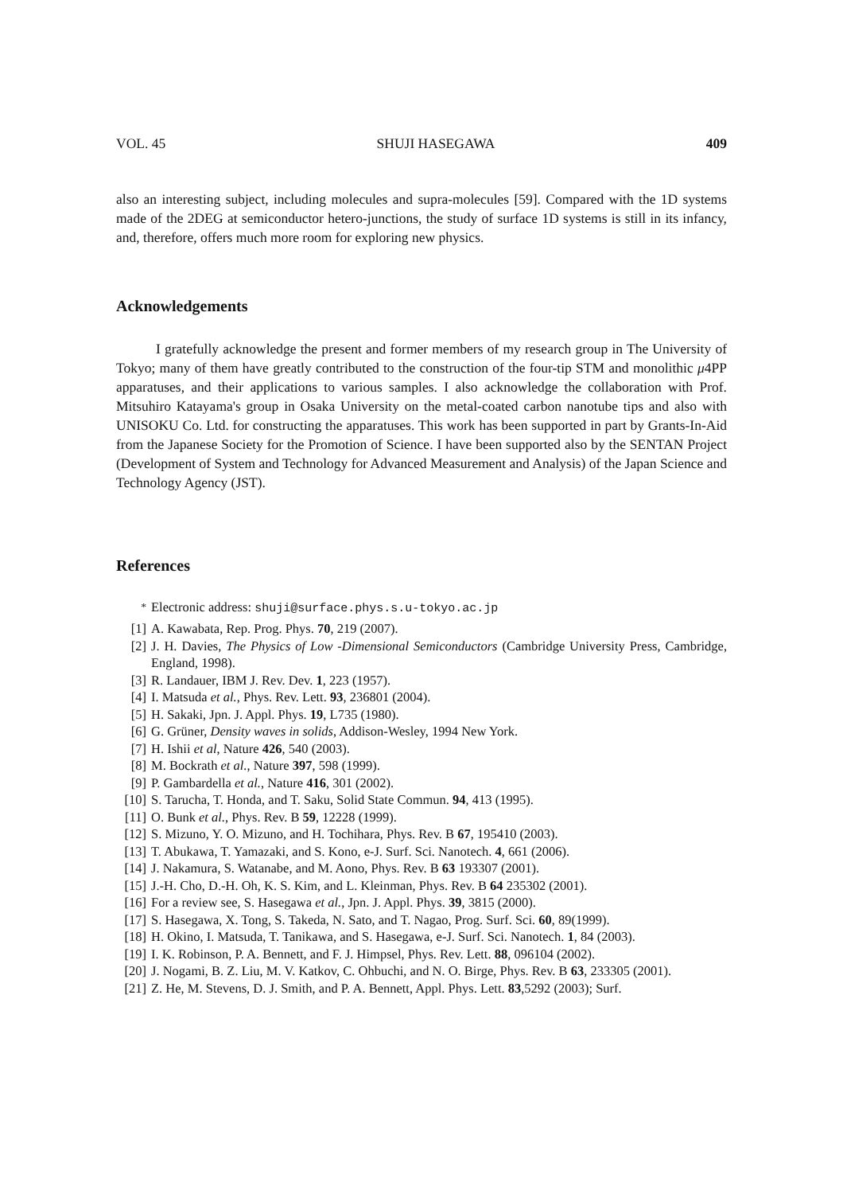VOL. 45 SHUJI HASEGAWA 409
also an interesting subject, including molecules and supra-molecules [59]. Compared with the 1D systems made of the 2DEG at semiconductor hetero-junctions, the study of surface 1D systems is still in its infancy, and, therefore, offers much more room for exploring new physics.
Acknowledgements
I gratefully acknowledge the present and former members of my research group in The University of Tokyo; many of them have greatly contributed to the construction of the four-tip STM and monolithic μ4PP apparatuses, and their applications to various samples. I also acknowledge the collaboration with Prof. Mitsuhiro Katayama's group in Osaka University on the metal-coated carbon nanotube tips and also with UNISOKU Co. Ltd. for constructing the apparatuses. This work has been supported in part by Grants-In-Aid from the Japanese Society for the Promotion of Science. I have been supported also by the SENTAN Project (Development of System and Technology for Advanced Measurement and Analysis) of the Japan Science and Technology Agency (JST).
References
<sup>*</sup> Electronic address: shuji@surface.phys.s.u-tokyo.ac.jp
[1] A. Kawabata, Rep. Prog. Phys. 70, 219 (2007).
[2] J. H. Davies, The Physics of Low -Dimensional Semiconductors (Cambridge University Press, Cambridge, England, 1998).
[3] R. Landauer, IBM J. Rev. Dev. 1, 223 (1957).
[4] I. Matsuda et al., Phys. Rev. Lett. 93, 236801 (2004).
[5] H. Sakaki, Jpn. J. Appl. Phys. 19, L735 (1980).
[6] G. Grüner, Density waves in solids, Addison-Wesley, 1994 New York.
[7] H. Ishii et al, Nature 426, 540 (2003).
[8] M. Bockrath et al., Nature 397, 598 (1999).
[9] P. Gambardella et al., Nature 416, 301 (2002).
[10] S. Tarucha, T. Honda, and T. Saku, Solid State Commun. 94, 413 (1995).
[11] O. Bunk et al., Phys. Rev. B 59, 12228 (1999).
[12] S. Mizuno, Y. O. Mizuno, and H. Tochihara, Phys. Rev. B 67, 195410 (2003).
[13] T. Abukawa, T. Yamazaki, and S. Kono, e-J. Surf. Sci. Nanotech. 4, 661 (2006).
[14] J. Nakamura, S. Watanabe, and M. Aono, Phys. Rev. B 63 193307 (2001).
[15] J.-H. Cho, D.-H. Oh, K. S. Kim, and L. Kleinman, Phys. Rev. B 64 235302 (2001).
[16] For a review see, S. Hasegawa et al., Jpn. J. Appl. Phys. 39, 3815 (2000).
[17] S. Hasegawa, X. Tong, S. Takeda, N. Sato, and T. Nagao, Prog. Surf. Sci. 60, 89(1999).
[18] H. Okino, I. Matsuda, T. Tanikawa, and S. Hasegawa, e-J. Surf. Sci. Nanotech. 1, 84 (2003).
[19] I. K. Robinson, P. A. Bennett, and F. J. Himpsel, Phys. Rev. Lett. 88, 096104 (2002).
[20] J. Nogami, B. Z. Liu, M. V. Katkov, C. Ohbuchi, and N. O. Birge, Phys. Rev. B 63, 233305 (2001).
[21] Z. He, M. Stevens, D. J. Smith, and P. A. Bennett, Appl. Phys. Lett. 83,5292 (2003); Surf.